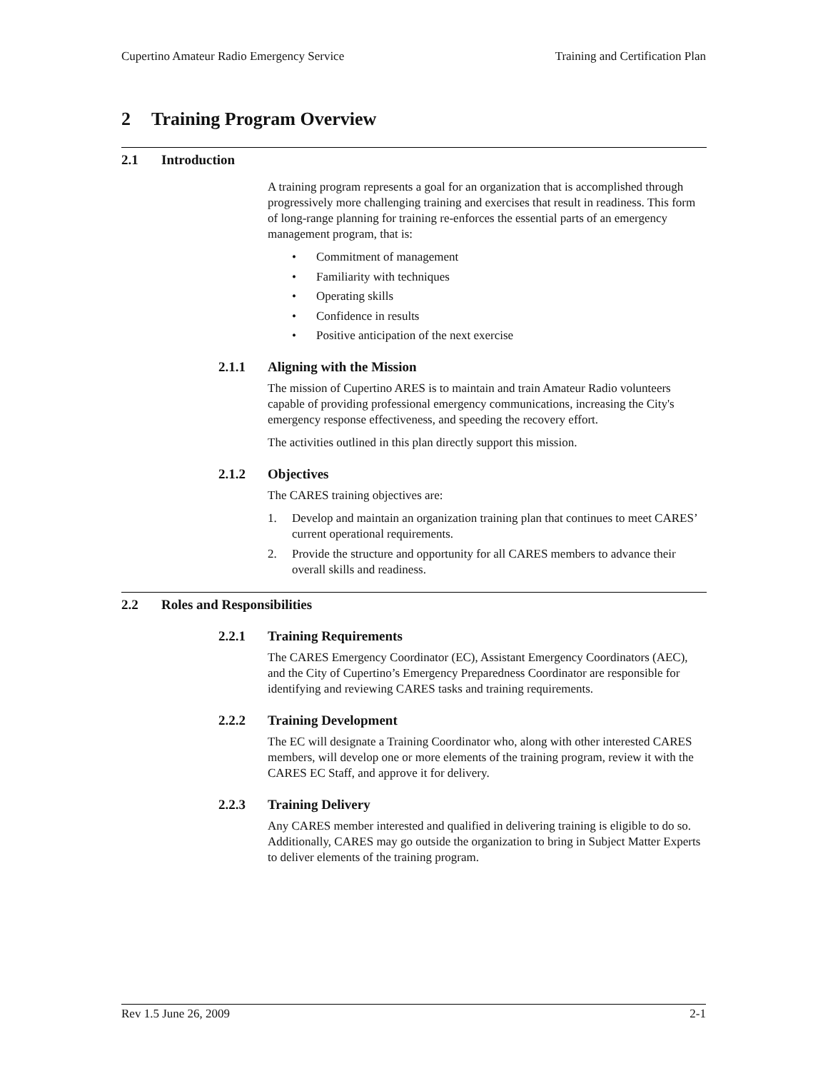Cupertino Amateur Radio Emergency Service
Training and Certification Plan
2 Training Program Overview
2.1 Introduction
A training program represents a goal for an organization that is accomplished through progressively more challenging training and exercises that result in readiness. This form of long-range planning for training re-enforces the essential parts of an emergency management program, that is:
• Commitment of management
• Familiarity with techniques
• Operating skills
• Confidence in results
• Positive anticipation of the next exercise
2.1.1 Aligning with the Mission
The mission of Cupertino ARES is to maintain and train Amateur Radio volunteers capable of providing professional emergency communications, increasing the City's emergency response effectiveness, and speeding the recovery effort.
The activities outlined in this plan directly support this mission.
2.1.2 Objectives
The CARES training objectives are:
1. Develop and maintain an organization training plan that continues to meet CARES’ current operational requirements.
2. Provide the structure and opportunity for all CARES members to advance their overall skills and readiness.
2.2 Roles and Responsibilities
2.2.1 Training Requirements
The CARES Emergency Coordinator (EC), Assistant Emergency Coordinators (AEC), and the City of Cupertino’s Emergency Preparedness Coordinator are responsible for identifying and reviewing CARES tasks and training requirements.
2.2.2 Training Development
The EC will designate a Training Coordinator who, along with other interested CARES members, will develop one or more elements of the training program, review it with the CARES EC Staff, and approve it for delivery.
2.2.3 Training Delivery
Any CARES member interested and qualified in delivering training is eligible to do so. Additionally, CARES may go outside the organization to bring in Subject Matter Experts to deliver elements of the training program.
Rev 1.5 June 26, 2009 2-1